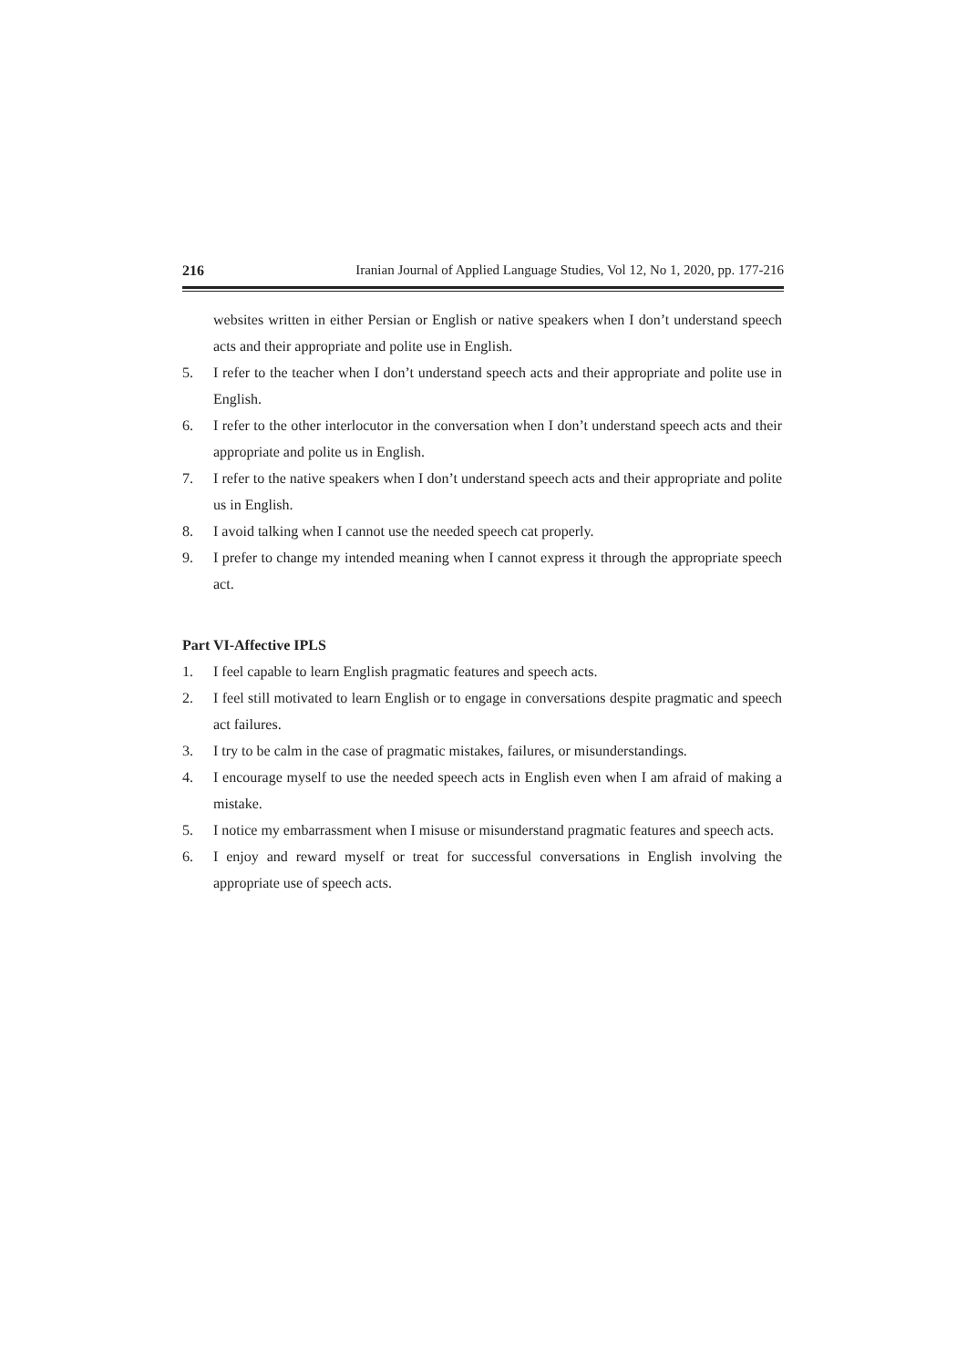216 Iranian Journal of Applied Language Studies, Vol 12, No 1, 2020, pp. 177-216
websites written in either Persian or English or native speakers when I don’t understand speech acts and their appropriate and polite use in English.
5. I refer to the teacher when I don’t understand speech acts and their appropriate and polite use in English.
6. I refer to the other interlocutor in the conversation when I don’t understand speech acts and their appropriate and polite us in English.
7. I refer to the native speakers when I don’t understand speech acts and their appropriate and polite us in English.
8. I avoid talking when I cannot use the needed speech cat properly.
9. I prefer to change my intended meaning when I cannot express it through the appropriate speech act.
Part VI-Affective IPLS
1. I feel capable to learn English pragmatic features and speech acts.
2. I feel still motivated to learn English or to engage in conversations despite pragmatic and speech act failures.
3. I try to be calm in the case of pragmatic mistakes, failures, or misunderstandings.
4. I encourage myself to use the needed speech acts in English even when I am afraid of making a mistake.
5. I notice my embarrassment when I misuse or misunderstand pragmatic features and speech acts.
6. I enjoy and reward myself or treat for successful conversations in English involving the appropriate use of speech acts.